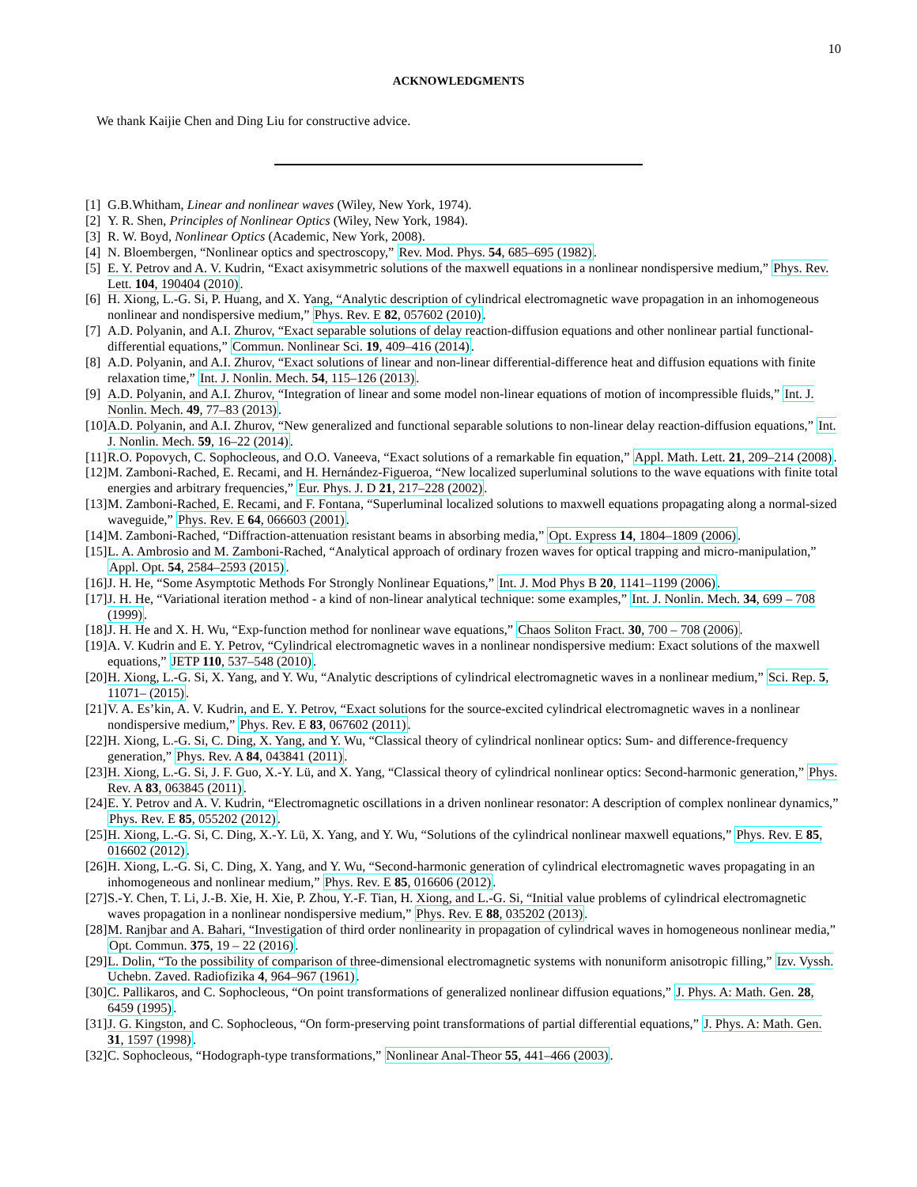10
ACKNOWLEDGMENTS
We thank Kaijie Chen and Ding Liu for constructive advice.
[1] G.B.Whitham, Linear and nonlinear waves (Wiley, New York, 1974).
[2] Y. R. Shen, Principles of Nonlinear Optics (Wiley, New York, 1984).
[3] R. W. Boyd, Nonlinear Optics (Academic, New York, 2008).
[4] N. Bloembergen, “Nonlinear optics and spectroscopy,” Rev. Mod. Phys. 54, 685–695 (1982).
[5] E. Y. Petrov and A. V. Kudrin, “Exact axisymmetric solutions of the maxwell equations in a nonlinear nondispersive medium,” Phys. Rev. Lett. 104, 190404 (2010).
[6] H. Xiong, L.-G. Si, P. Huang, and X. Yang, “Analytic description of cylindrical electromagnetic wave propagation in an inhomogeneous nonlinear and nondispersive medium,” Phys. Rev. E 82, 057602 (2010).
[7] A.D. Polyanin, and A.I. Zhurov, “Exact separable solutions of delay reaction-diffusion equations and other nonlinear partial functional-differential equations,” Commun. Nonlinear Sci. 19, 409–416 (2014).
[8] A.D. Polyanin, and A.I. Zhurov, “Exact solutions of linear and non-linear differential-difference heat and diffusion equations with finite relaxation time,” Int. J. Nonlin. Mech. 54, 115–126 (2013).
[9] A.D. Polyanin, and A.I. Zhurov, “Integration of linear and some model non-linear equations of motion of incompressible fluids,” Int. J. Nonlin. Mech. 49, 77–83 (2013).
[10] A.D. Polyanin, and A.I. Zhurov, “New generalized and functional separable solutions to non-linear delay reaction-diffusion equations,” Int. J. Nonlin. Mech. 59, 16–22 (2014).
[11] R.O. Popovych, C. Sophocleous, and O.O. Vaneeva, “Exact solutions of a remarkable fin equation,” Appl. Math. Lett. 21, 209–214 (2008).
[12] M. Zamboni-Rached, E. Recami, and H. Hernández-Figueroa, “New localized superluminal solutions to the wave equations with finite total energies and arbitrary frequencies,” Eur. Phys. J. D 21, 217–228 (2002).
[13] M. Zamboni-Rached, E. Recami, and F. Fontana, “Superluminal localized solutions to maxwell equations propagating along a normal-sized waveguide,” Phys. Rev. E 64, 066603 (2001).
[14] M. Zamboni-Rached, “Diffraction-attenuation resistant beams in absorbing media,” Opt. Express 14, 1804–1809 (2006).
[15] L. A. Ambrosio and M. Zamboni-Rached, “Analytical approach of ordinary frozen waves for optical trapping and micro-manipulation,” Appl. Opt. 54, 2584–2593 (2015).
[16] J. H. He, “Some Asymptotic Methods For Strongly Nonlinear Equations,” Int. J. Mod Phys B 20, 1141–1199 (2006).
[17] J. H. He, “Variational iteration method - a kind of non-linear analytical technique: some examples,” Int. J. Nonlin. Mech. 34, 699 – 708 (1999).
[18] J. H. He and X. H. Wu, “Exp-function method for nonlinear wave equations,” Chaos Soliton Fract. 30, 700 – 708 (2006).
[19] A. V. Kudrin and E. Y. Petrov, “Cylindrical electromagnetic waves in a nonlinear nondispersive medium: Exact solutions of the maxwell equations,” JETP 110, 537–548 (2010).
[20] H. Xiong, L.-G. Si, X. Yang, and Y. Wu, “Analytic descriptions of cylindrical electromagnetic waves in a nonlinear medium,” Sci. Rep. 5, 11071– (2015).
[21] V. A. Es’kin, A. V. Kudrin, and E. Y. Petrov, “Exact solutions for the source-excited cylindrical electromagnetic waves in a nonlinear nondispersive medium,” Phys. Rev. E 83, 067602 (2011).
[22] H. Xiong, L.-G. Si, C. Ding, X. Yang, and Y. Wu, “Classical theory of cylindrical nonlinear optics: Sum- and difference-frequency generation,” Phys. Rev. A 84, 043841 (2011).
[23] H. Xiong, L.-G. Si, J. F. Guo, X.-Y. Lü, and X. Yang, “Classical theory of cylindrical nonlinear optics: Second-harmonic generation,” Phys. Rev. A 83, 063845 (2011).
[24] E. Y. Petrov and A. V. Kudrin, “Electromagnetic oscillations in a driven nonlinear resonator: A description of complex nonlinear dynamics,” Phys. Rev. E 85, 055202 (2012).
[25] H. Xiong, L.-G. Si, C. Ding, X.-Y. Lü, X. Yang, and Y. Wu, “Solutions of the cylindrical nonlinear maxwell equations,” Phys. Rev. E 85, 016602 (2012).
[26] H. Xiong, L.-G. Si, C. Ding, X. Yang, and Y. Wu, “Second-harmonic generation of cylindrical electromagnetic waves propagating in an inhomogeneous and nonlinear medium,” Phys. Rev. E 85, 016606 (2012).
[27] S.-Y. Chen, T. Li, J.-B. Xie, H. Xie, P. Zhou, Y.-F. Tian, H. Xiong, and L.-G. Si, “Initial value problems of cylindrical electromagnetic waves propagation in a nonlinear nondispersive medium,” Phys. Rev. E 88, 035202 (2013).
[28] M. Ranjbar and A. Bahari, “Investigation of third order nonlinearity in propagation of cylindrical waves in homogeneous nonlinear media,” Opt. Commun. 375, 19 – 22 (2016).
[29] L. Dolin, “To the possibility of comparison of three-dimensional electromagnetic systems with nonuniform anisotropic filling,” Izv. Vyssh. Uchebn. Zaved. Radiofizika 4, 964–967 (1961).
[30] C. Pallikaros, and C. Sophocleous, “On point transformations of generalized nonlinear diffusion equations,” J. Phys. A: Math. Gen. 28, 6459 (1995).
[31] J. G. Kingston, and C. Sophocleous, “On form-preserving point transformations of partial differential equations,” J. Phys. A: Math. Gen. 31, 1597 (1998).
[32] C. Sophocleous, “Hodograph-type transformations,” Nonlinear Anal-Theor 55, 441–466 (2003).